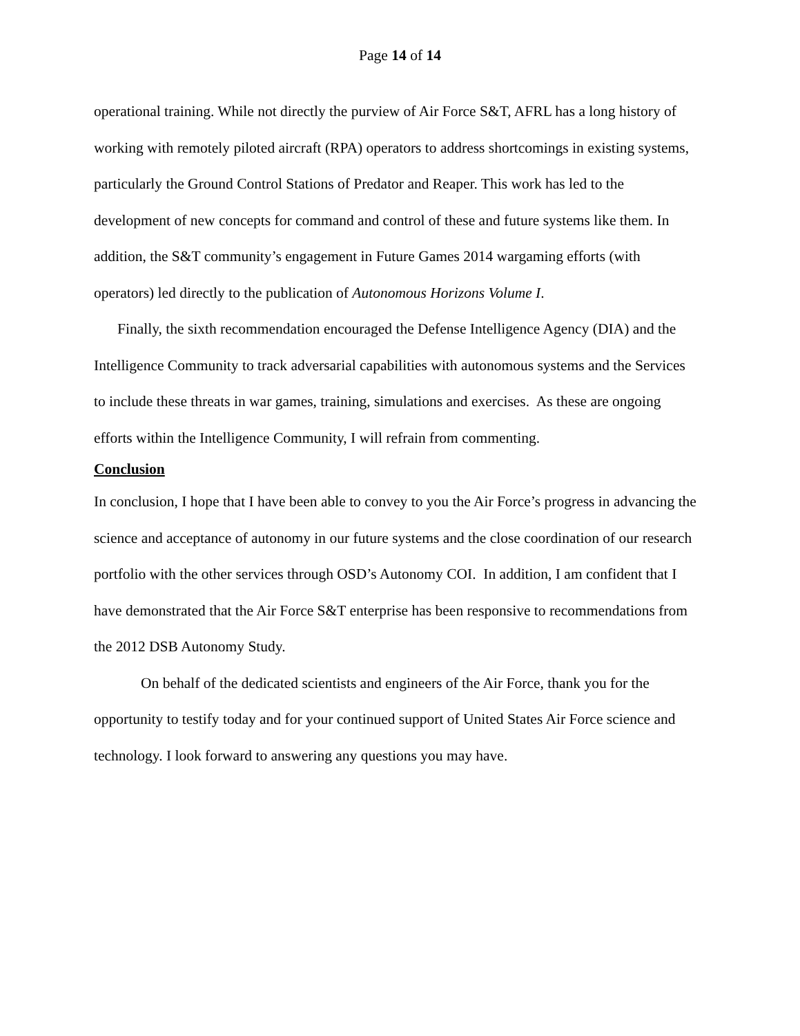Page 14 of 14
operational training. While not directly the purview of Air Force S&T, AFRL has a long history of working with remotely piloted aircraft (RPA) operators to address shortcomings in existing systems, particularly the Ground Control Stations of Predator and Reaper. This work has led to the development of new concepts for command and control of these and future systems like them. In addition, the S&T community’s engagement in Future Games 2014 wargaming efforts (with operators) led directly to the publication of Autonomous Horizons Volume I.
Finally, the sixth recommendation encouraged the Defense Intelligence Agency (DIA) and the Intelligence Community to track adversarial capabilities with autonomous systems and the Services to include these threats in war games, training, simulations and exercises. As these are ongoing efforts within the Intelligence Community, I will refrain from commenting.
Conclusion
In conclusion, I hope that I have been able to convey to you the Air Force’s progress in advancing the science and acceptance of autonomy in our future systems and the close coordination of our research portfolio with the other services through OSD’s Autonomy COI. In addition, I am confident that I have demonstrated that the Air Force S&T enterprise has been responsive to recommendations from the 2012 DSB Autonomy Study.
On behalf of the dedicated scientists and engineers of the Air Force, thank you for the opportunity to testify today and for your continued support of United States Air Force science and technology. I look forward to answering any questions you may have.